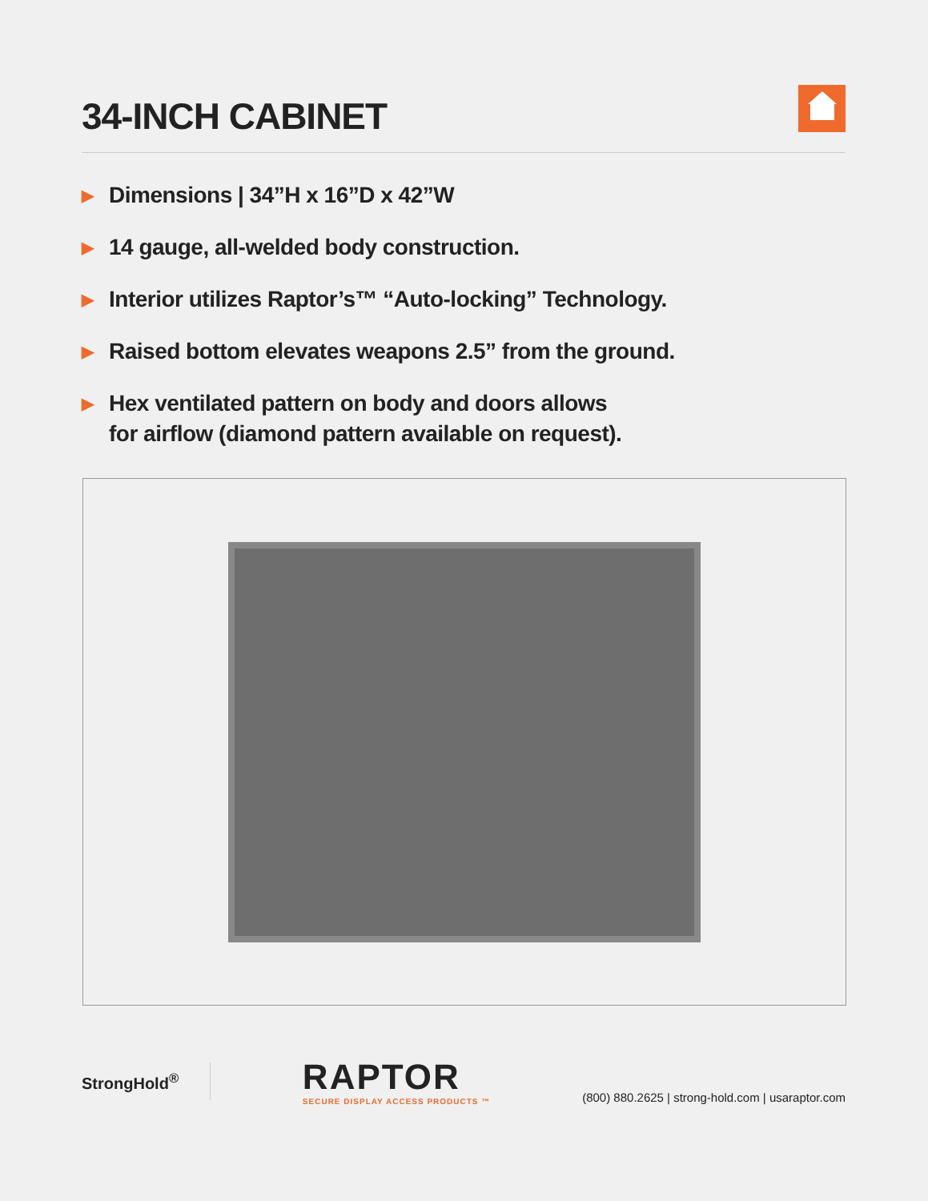34-INCH CABINET
▶ Dimensions | 34”H x 16”D x 42”W
▶ 14 gauge, all-welded body construction.
▶ Interior utilizes Raptor’s™ “Auto-locking” Technology.
▶ Raised bottom elevates weapons 2.5” from the ground.
▶ Hex ventilated pattern on body and doors allows
for airflow (diamond pattern available on request).
StrongHold<sup>®</sup>
RAPTOR
SECURE DISPLAY ACCESS PRODUCTS ™
(800) 880.2625 | strong-hold.com | usaraptor.com